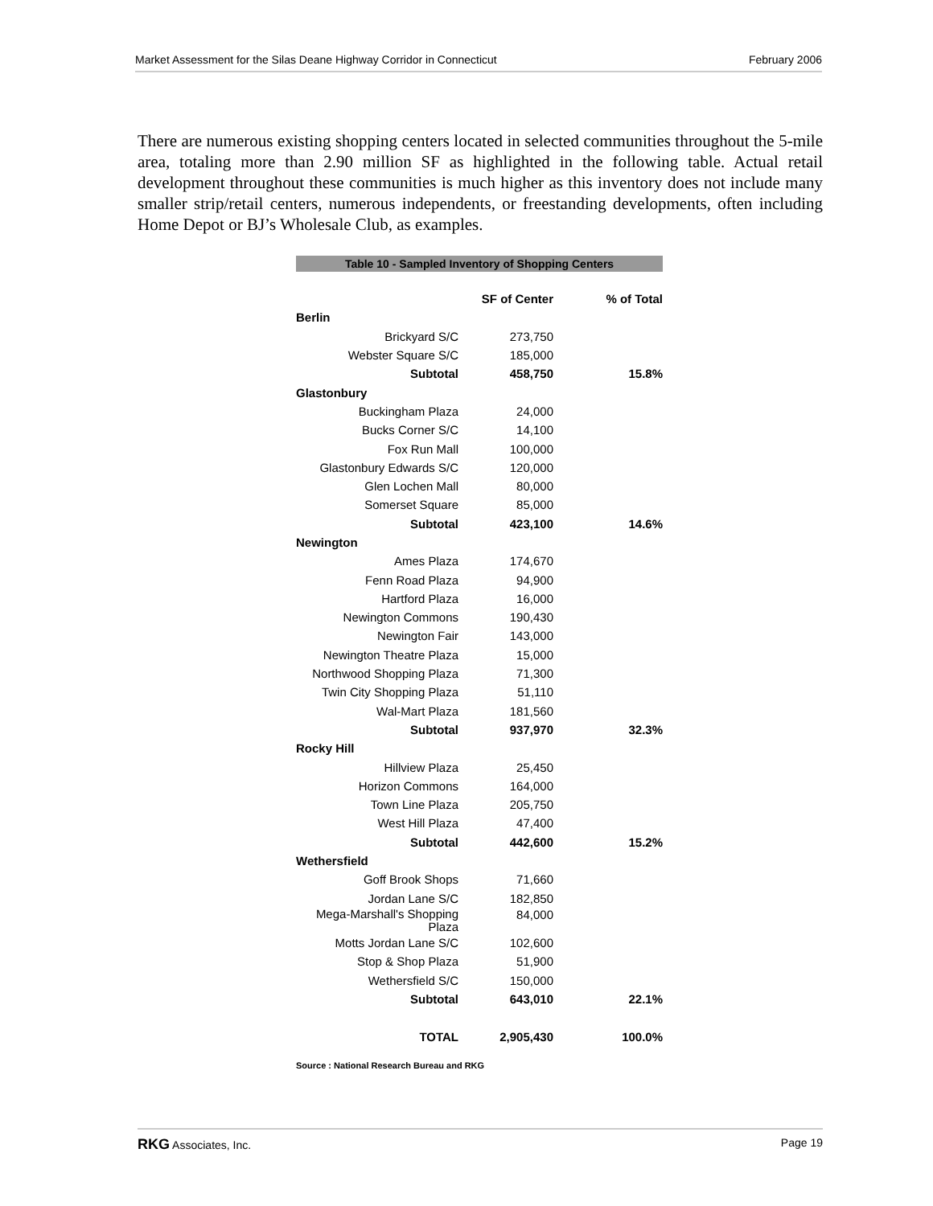Market Assessment for the Silas Deane Highway Corridor in Connecticut February 2006
There are numerous existing shopping centers located in selected communities throughout the 5-mile area, totaling more than 2.90 million SF as highlighted in the following table. Actual retail development throughout these communities is much higher as this inventory does not include many smaller strip/retail centers, numerous independents, or freestanding developments, often including Home Depot or BJ’s Wholesale Club, as examples.
Table 10 - Sampled Inventory of Shopping Centers
| | SF of Center | % of Total |
| --- | --- | --- |
| Berlin | | |
| Brickyard S/C | 273,750 | |
| Webster Square S/C | 185,000 | |
| Subtotal | 458,750 | 15.8% |
| Glastonbury | | |
| Buckingham Plaza | 24,000 | |
| Bucks Corner S/C | 14,100 | |
| Fox Run Mall | 100,000 | |
| Glastonbury Edwards S/C | 120,000 | |
| Glen Lochen Mall | 80,000 | |
| Somerset Square | 85,000 | |
| Subtotal | 423,100 | 14.6% |
| Newington | | |
| Ames Plaza | 174,670 | |
| Fenn Road Plaza | 94,900 | |
| Hartford Plaza | 16,000 | |
| Newington Commons | 190,430 | |
| Newington Fair | 143,000 | |
| Newington Theatre Plaza | 15,000 | |
| Northwood Shopping Plaza | 71,300 | |
| Twin City Shopping Plaza | 51,110 | |
| Wal-Mart Plaza | 181,560 | |
| Subtotal | 937,970 | 32.3% |
| Rocky Hill | | |
| Hillview Plaza | 25,450 | |
| Horizon Commons | 164,000 | |
| Town Line Plaza | 205,750 | |
| West Hill Plaza | 47,400 | |
| Subtotal | 442,600 | 15.2% |
| Wethersfield | | |
| Goff Brook Shops | 71,660 | |
| Jordan Lane S/C | 182,850 | |
| Mega-Marshall's Shopping Plaza | 84,000 | |
| Motts Jordan Lane S/C | 102,600 | |
| Stop & Shop Plaza | 51,900 | |
| Wethersfield S/C | 150,000 | |
| Subtotal | 643,010 | 22.1% |
| TOTAL | 2,905,430 | 100.0% |
Source : National Research Bureau and RKG
RKG Associates, Inc. Page 19